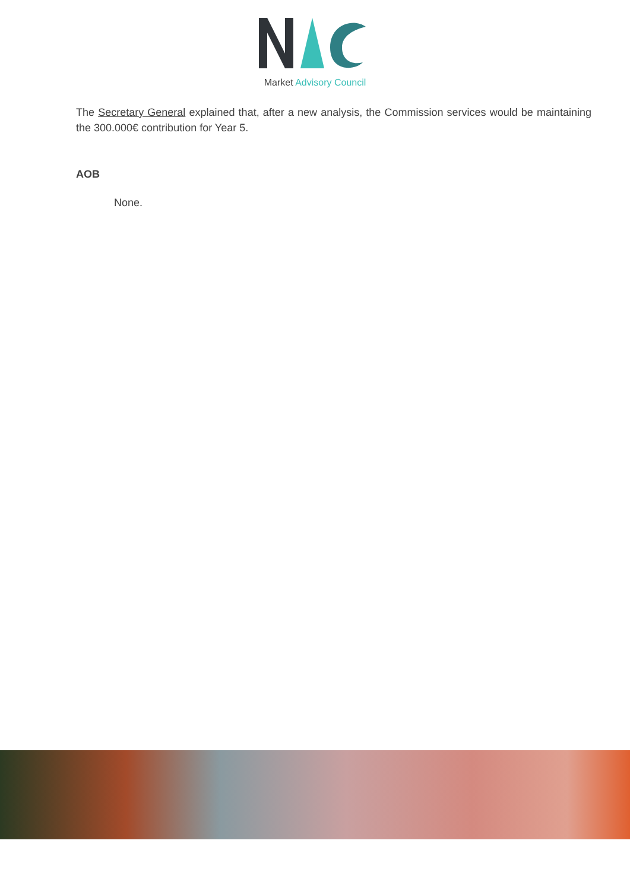Market Advisory Council
The Secretary General explained that, after a new analysis, the Commission services would be maintaining the 300.000€ contribution for Year 5.
AOB
None.